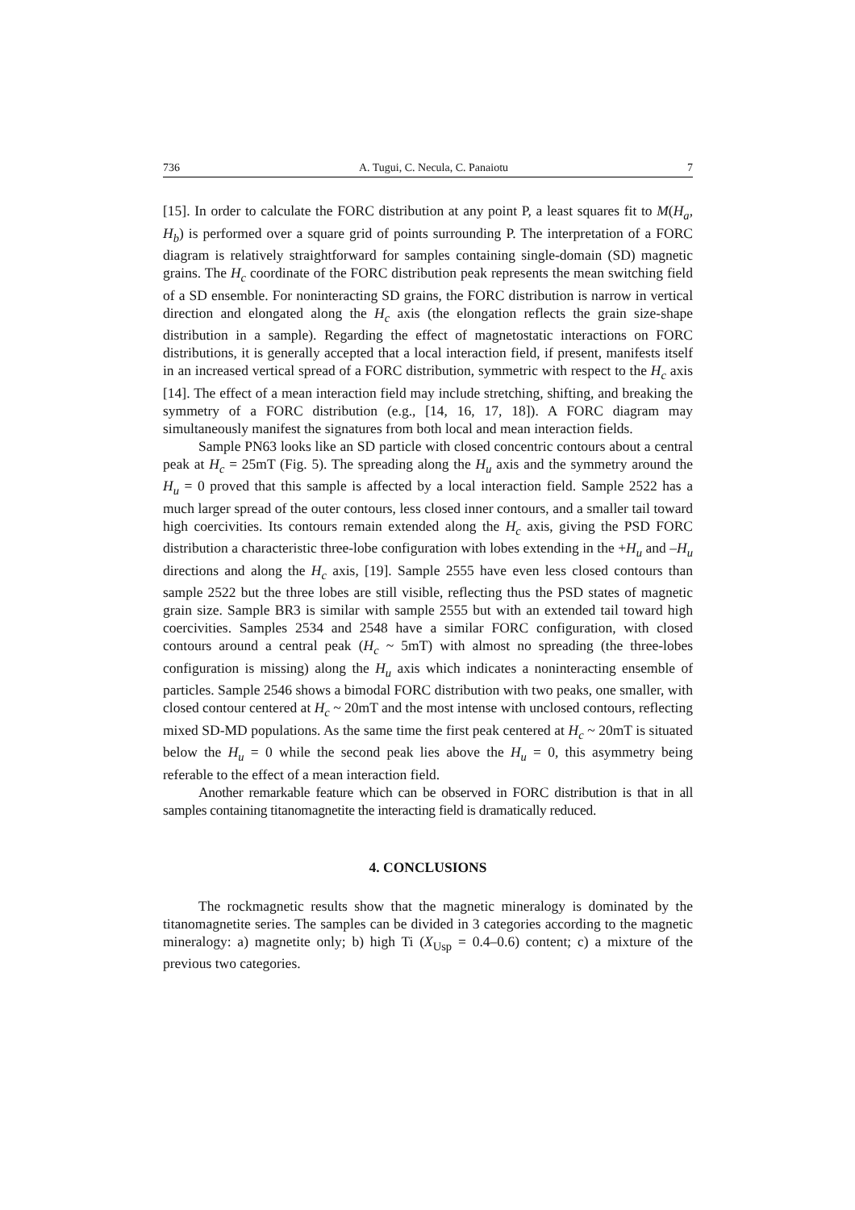736 A. Tugui, C. Necula, C. Panaiotu 7
[15]. In order to calculate the FORC distribution at any point P, a least squares fit to M(H<sub>a</sub>, H<sub>b</sub>) is performed over a square grid of points surrounding P. The interpretation of a FORC diagram is relatively straightforward for samples containing single-domain (SD) magnetic grains. The H<sub>c</sub> coordinate of the FORC distribution peak represents the mean switching field of a SD ensemble. For noninteracting SD grains, the FORC distribution is narrow in vertical direction and elongated along the H<sub>c</sub> axis (the elongation reflects the grain size-shape distribution in a sample). Regarding the effect of magnetostatic interactions on FORC distributions, it is generally accepted that a local interaction field, if present, manifests itself in an increased vertical spread of a FORC distribution, symmetric with respect to the H<sub>c</sub> axis [14]. The effect of a mean interaction field may include stretching, shifting, and breaking the symmetry of a FORC distribution (e.g., [14, 16, 17, 18]). A FORC diagram may simultaneously manifest the signatures from both local and mean interaction fields.
Sample PN63 looks like an SD particle with closed concentric contours about a central peak at H<sub>c</sub> = 25mT (Fig. 5). The spreading along the H<sub>u</sub> axis and the symmetry around the H<sub>u</sub> = 0 proved that this sample is affected by a local interaction field. Sample 2522 has a much larger spread of the outer contours, less closed inner contours, and a smaller tail toward high coercivities. Its contours remain extended along the H<sub>c</sub> axis, giving the PSD FORC distribution a characteristic three-lobe configuration with lobes extending in the +H<sub>u</sub> and –H<sub>u</sub> directions and along the H<sub>c</sub> axis, [19]. Sample 2555 have even less closed contours than sample 2522 but the three lobes are still visible, reflecting thus the PSD states of magnetic grain size. Sample BR3 is similar with sample 2555 but with an extended tail toward high coercivities. Samples 2534 and 2548 have a similar FORC configuration, with closed contours around a central peak (H<sub>c</sub> ~ 5mT) with almost no spreading (the three-lobes configuration is missing) along the H<sub>u</sub> axis which indicates a noninteracting ensemble of particles. Sample 2546 shows a bimodal FORC distribution with two peaks, one smaller, with closed contour centered at H<sub>c</sub> ~ 20mT and the most intense with unclosed contours, reflecting mixed SD-MD populations. As the same time the first peak centered at H<sub>c</sub> ~ 20mT is situated below the H<sub>u</sub> = 0 while the second peak lies above the H<sub>u</sub> = 0, this asymmetry being referable to the effect of a mean interaction field.
Another remarkable feature which can be observed in FORC distribution is that in all samples containing titanomagnetite the interacting field is dramatically reduced.
4. CONCLUSIONS
The rockmagnetic results show that the magnetic mineralogy is dominated by the titanomagnetite series. The samples can be divided in 3 categories according to the magnetic mineralogy: a) magnetite only; b) high Ti (X<sub>Usp</sub> = 0.4–0.6) content; c) a mixture of the previous two categories.